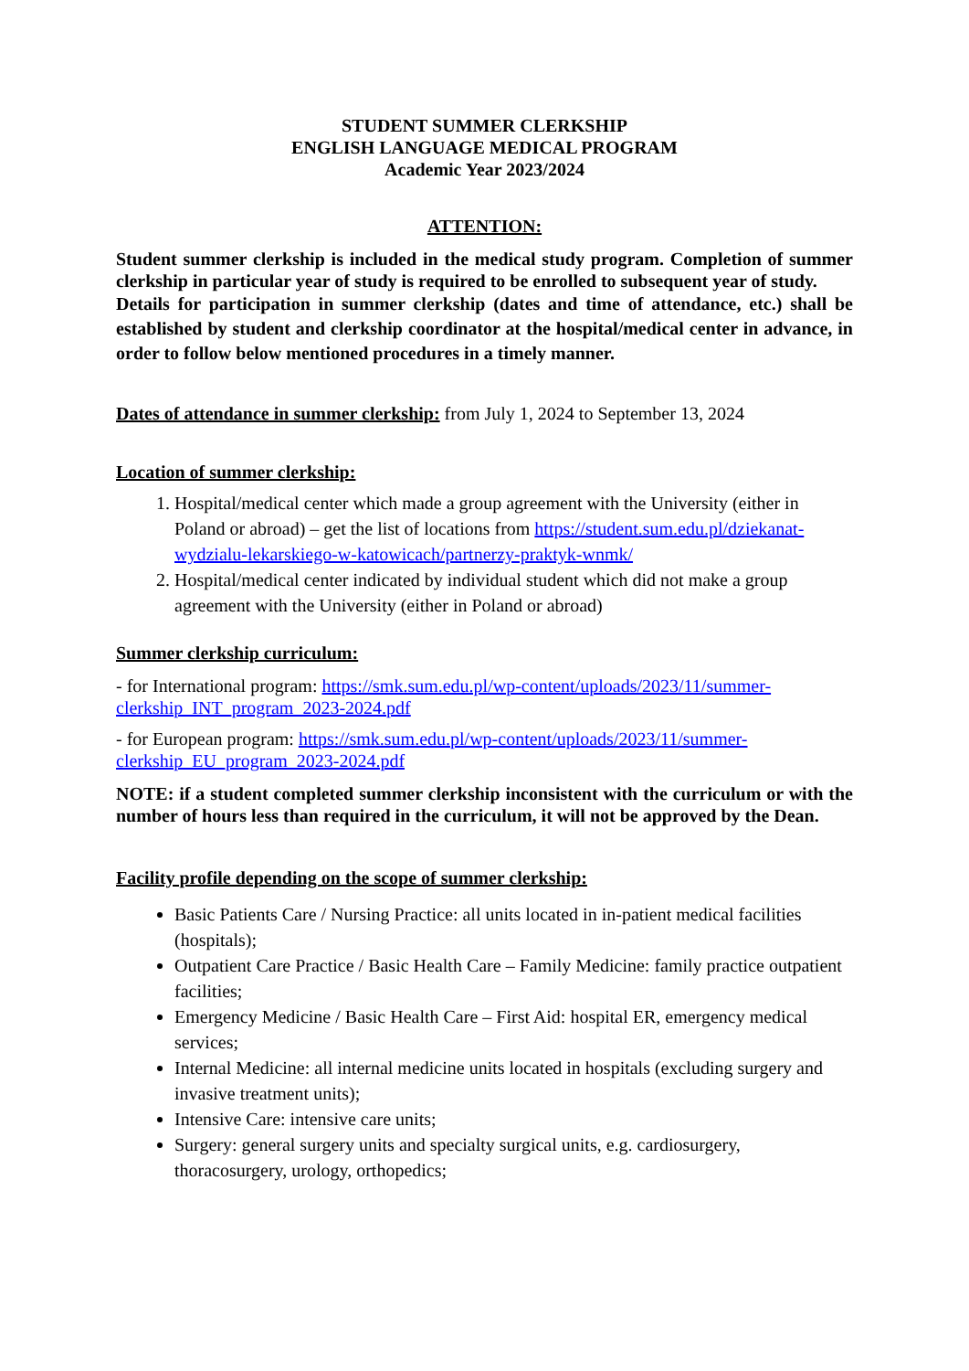STUDENT SUMMER CLERKSHIP
ENGLISH LANGUAGE MEDICAL PROGRAM
Academic Year 2023/2024
ATTENTION:
Student summer clerkship is included in the medical study program. Completion of summer clerkship in particular year of study is required to be enrolled to subsequent year of study.
Details for participation in summer clerkship (dates and time of attendance, etc.) shall be established by student and clerkship coordinator at the hospital/medical center in advance, in order to follow below mentioned procedures in a timely manner.
Dates of attendance in summer clerkship: from July 1, 2024 to September 13, 2024
Location of summer clerkship:
1. Hospital/medical center which made a group agreement with the University (either in Poland or abroad) – get the list of locations from https://student.sum.edu.pl/dziekanat-wydzialu-lekarskiego-w-katowicach/partnerzy-praktyk-wnmk/
2. Hospital/medical center indicated by individual student which did not make a group agreement with the University (either in Poland or abroad)
Summer clerkship curriculum:
- for International program: https://smk.sum.edu.pl/wp-content/uploads/2023/11/summer-clerkship_INT_program_2023-2024.pdf
- for European program: https://smk.sum.edu.pl/wp-content/uploads/2023/11/summer-clerkship_EU_program_2023-2024.pdf
NOTE: if a student completed summer clerkship inconsistent with the curriculum or with the number of hours less than required in the curriculum, it will not be approved by the Dean.
Facility profile depending on the scope of summer clerkship:
Basic Patients Care / Nursing Practice: all units located in in-patient medical facilities (hospitals);
Outpatient Care Practice / Basic Health Care – Family Medicine: family practice outpatient facilities;
Emergency Medicine / Basic Health Care – First Aid: hospital ER, emergency medical services;
Internal Medicine: all internal medicine units located in hospitals (excluding surgery and invasive treatment units);
Intensive Care: intensive care units;
Surgery: general surgery units and specialty surgical units, e.g. cardiosurgery, thoracosurgery, urology, orthopedics;